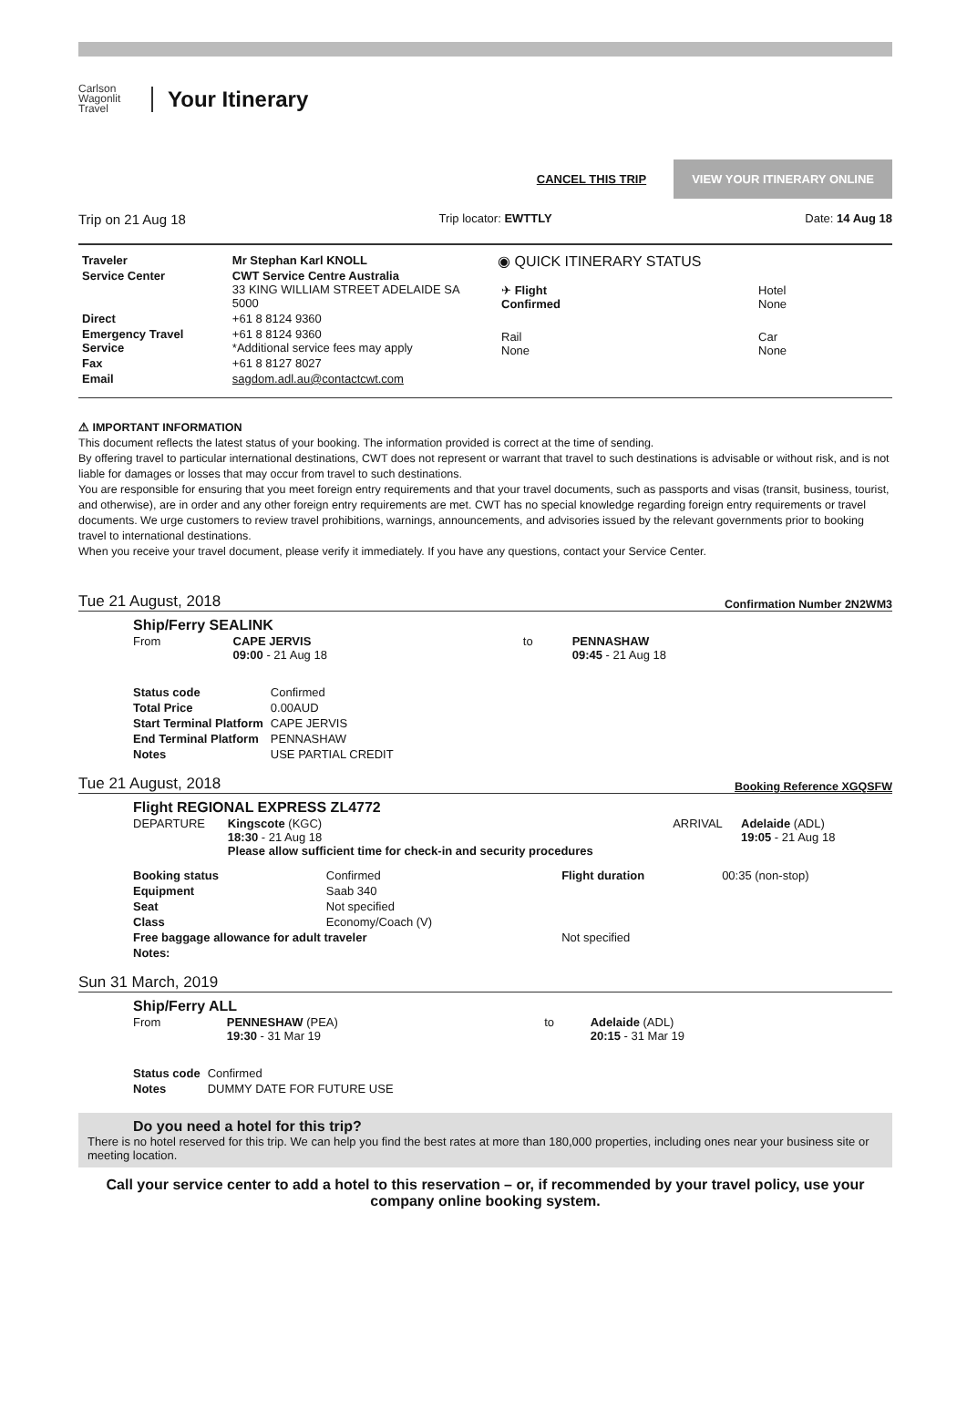Carlson Wagonlit Travel
Your Itinerary
CANCEL THIS TRIP VIEW YOUR ITINERARY ONLINE
Trip on 21 Aug 18 Trip locator: EWTTLY Date: 14 Aug 18
| Traveler | Mr Stephan Karl KNOLL |
| Service Center | CWT Service Centre Australia 33 KING WILLIAM STREET ADELAIDE SA 5000 |
| Direct | +61 8 8124 9360 |
| Emergency Travel Service | +61 8 8124 9360 *Additional service fees may apply |
| Fax | +61 8 8127 8027 |
| Email | sagdom.adl.au@contactcwt.com |
◉ QUICK ITINERARY STATUS
| ✈ Flight Confirmed | Hotel None |
| Rail None | Car None |
⚠ IMPORTANT INFORMATION
This document reflects the latest status of your booking. The information provided is correct at the time of sending.
By offering travel to particular international destinations, CWT does not represent or warrant that travel to such destinations is advisable or without risk, and is not liable for damages or losses that may occur from travel to such destinations.
You are responsible for ensuring that you meet foreign entry requirements and that your travel documents, such as passports and visas (transit, business, tourist, and otherwise), are in order and any other foreign entry requirements are met. CWT has no special knowledge regarding foreign entry requirements or travel documents. We urge customers to review travel prohibitions, warnings, announcements, and advisories issued by the relevant governments prior to booking travel to international destinations.
When you receive your travel document, please verify it immediately. If you have any questions, contact your Service Center.
Tue 21 August, 2018 Confirmation Number 2N2WM3
Ship/Ferry SEALINK
| From | CAPE JERVIS 09:00 - 21 Aug 18 | to | PENNASHAW 09:45 - 21 Aug 18 |
| Status code | Confirmed |
| Total Price | 0.00AUD |
| Start Terminal Platform | CAPE JERVIS |
| End Terminal Platform | PENNASHAW |
| Notes | USE PARTIAL CREDIT |
Tue 21 August, 2018 Booking Reference XGQSFW
Flight REGIONAL EXPRESS ZL4772
| DEPARTURE | Kingscote (KGC) 18:30 - 21 Aug 18 Please allow sufficient time for check-in and security procedures | ARRIVAL | Adelaide (ADL) 19:05 - 21 Aug 18 |
| Booking status | Confirmed | Flight duration | 00:35 (non-stop) |
| Equipment | Saab 340 | | |
| Seat | Not specified | | |
| Class | Economy/Coach (V) | | |
| Free baggage allowance for adult traveler | | Not specified | |
| Notes: | | | |
Sun 31 March, 2019
Ship/Ferry ALL
| From | PENNESHAW (PEA) 19:30 - 31 Mar 19 | to | Adelaide (ADL) 20:15 - 31 Mar 19 |
| Status code | Confirmed |
| Notes | DUMMY DATE FOR FUTURE USE |
Do you need a hotel for this trip?
There is no hotel reserved for this trip. We can help you find the best rates at more than 180,000 properties, including ones near your business site or meeting location.
Call your service center to add a hotel to this reservation – or, if recommended by your travel policy, use your company online booking system.